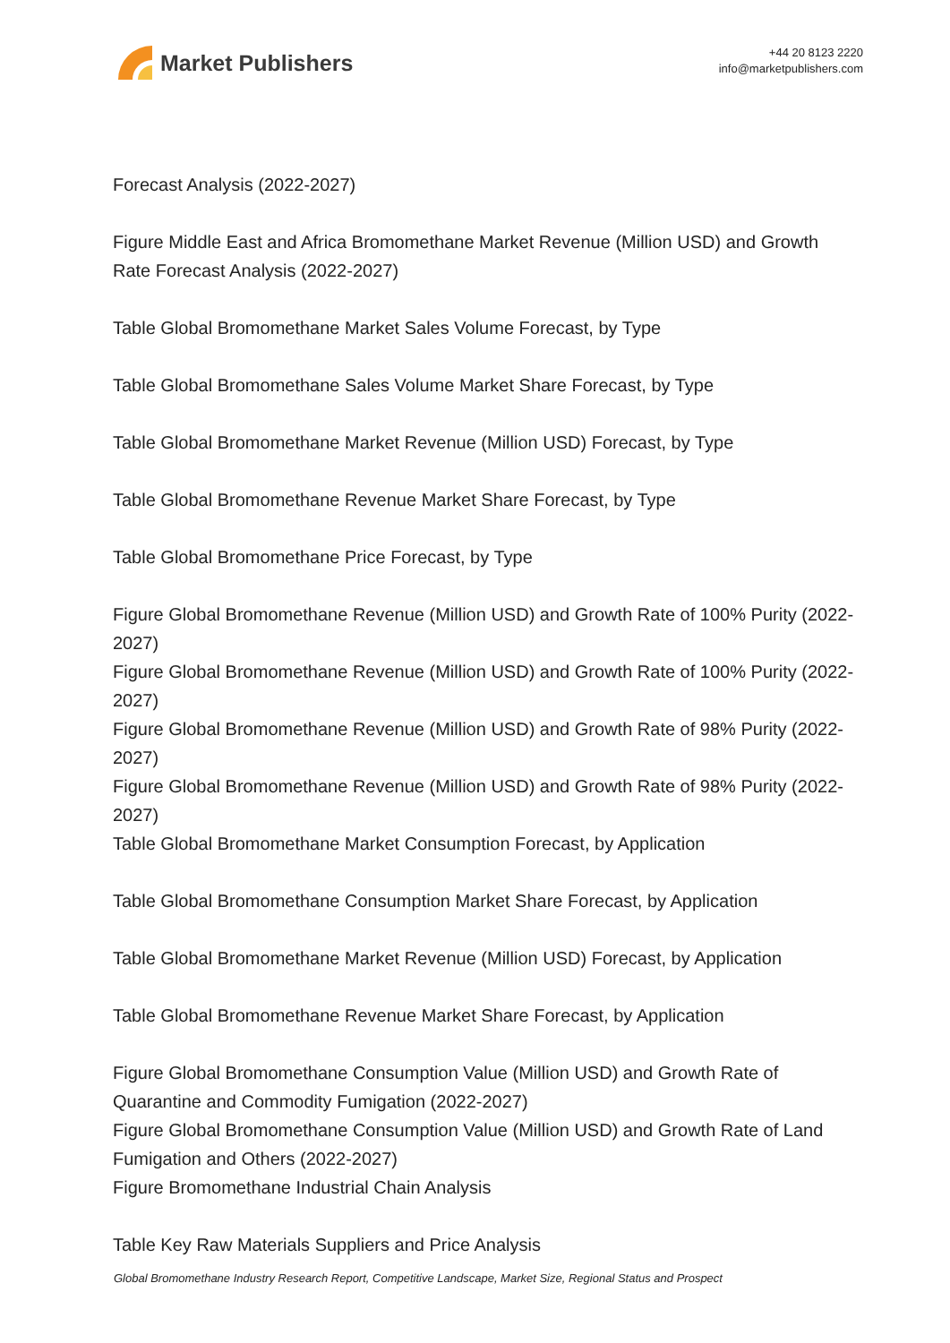Market Publishers
+44 20 8123 2220
info@marketpublishers.com
Forecast Analysis (2022-2027)
Figure Middle East and Africa Bromomethane Market Revenue (Million USD) and Growth Rate Forecast Analysis (2022-2027)
Table Global Bromomethane Market Sales Volume Forecast, by Type
Table Global Bromomethane Sales Volume Market Share Forecast, by Type
Table Global Bromomethane Market Revenue (Million USD) Forecast, by Type
Table Global Bromomethane Revenue Market Share Forecast, by Type
Table Global Bromomethane Price Forecast, by Type
Figure Global Bromomethane Revenue (Million USD) and Growth Rate of 100% Purity (2022-2027)
Figure Global Bromomethane Revenue (Million USD) and Growth Rate of 100% Purity (2022-2027)
Figure Global Bromomethane Revenue (Million USD) and Growth Rate of 98% Purity (2022-2027)
Figure Global Bromomethane Revenue (Million USD) and Growth Rate of 98% Purity (2022-2027)
Table Global Bromomethane Market Consumption Forecast, by Application
Table Global Bromomethane Consumption Market Share Forecast, by Application
Table Global Bromomethane Market Revenue (Million USD) Forecast, by Application
Table Global Bromomethane Revenue Market Share Forecast, by Application
Figure Global Bromomethane Consumption Value (Million USD) and Growth Rate of Quarantine and Commodity Fumigation (2022-2027)
Figure Global Bromomethane Consumption Value (Million USD) and Growth Rate of Land Fumigation and Others (2022-2027)
Figure Bromomethane Industrial Chain Analysis
Table Key Raw Materials Suppliers and Price Analysis
Global Bromomethane Industry Research Report, Competitive Landscape, Market Size, Regional Status and Prospect